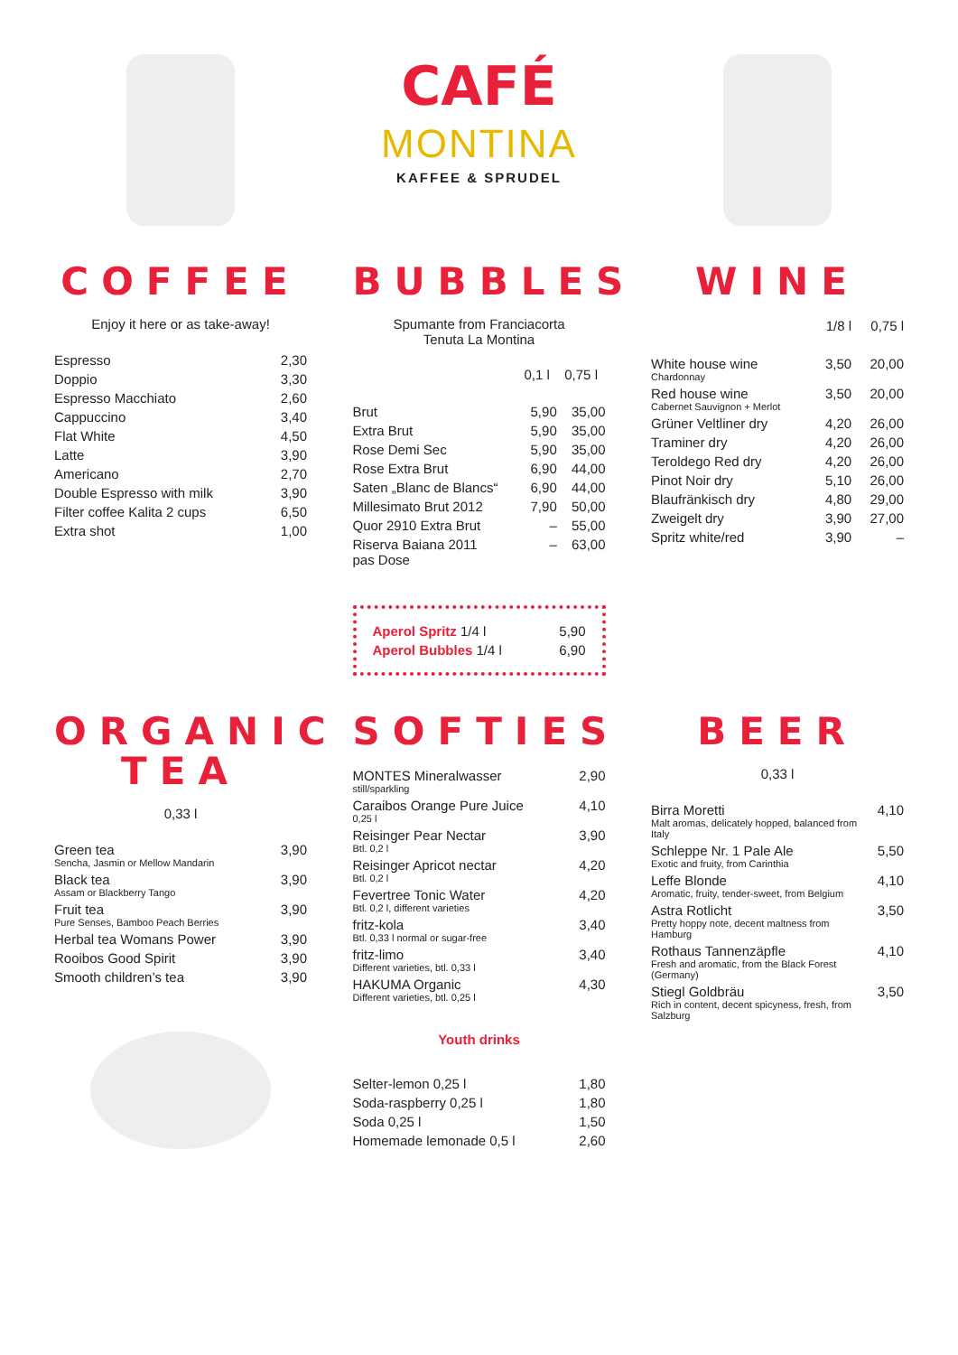CAFÉ
MONTINA
KAFFEE & SPRUDEL
COFFEE
Enjoy it here or as take-away!
| Espresso | 2,30 |
| Doppio | 3,30 |
| Espresso Macchiato | 2,60 |
| Cappuccino | 3,40 |
| Flat White | 4,50 |
| Latte | 3,90 |
| Americano | 2,70 |
| Double Espresso with milk | 3,90 |
| Filter coffee Kalita 2 cups | 6,50 |
| Extra shot | 1,00 |
BUBBLES
Spumante from Franciacorta
Tenuta La Montina
| | 0,1 l | 0,75 l |
| --- | --- | --- |
| Brut | 5,90 | 35,00 |
| Extra Brut | 5,90 | 35,00 |
| Rose Demi Sec | 5,90 | 35,00 |
| Rose Extra Brut | 6,90 | 44,00 |
| Saten „Blanc de Blancs“ | 6,90 | 44,00 |
| Millesimato Brut 2012 | 7,90 | 50,00 |
| Quor 2910 Extra Brut | – | 55,00 |
| Riserva Baiana 2011 pas Dose | – | 63,00 |
| Aperol Spritz 1/4 l | 5,90 |
| Aperol Bubbles 1/4 l | 6,90 |
WINE
| | 1/8 l | 0,75 l |
| White house wine Chardonnay | 3,50 | 20,00 |
| Red house wine Cabernet Sauvignon + Merlot | 3,50 | 20,00 |
| Grüner Veltliner dry | 4,20 | 26,00 |
| Traminer dry | 4,20 | 26,00 |
| Teroldego Red dry | 4,20 | 26,00 |
| Pinot Noir dry | 5,10 | 26,00 |
| Blaufränkisch dry | 4,80 | 29,00 |
| Zweigelt dry | 3,90 | 27,00 |
| Spritz white/red | 3,90 | – |
ORGANIC TEA
0,33 l
| Green tea Sencha, Jasmin or Mellow Mandarin | 3,90 |
| Black tea Assam or Blackberry Tango | 3,90 |
| Fruit tea Pure Senses, Bamboo Peach Berries | 3,90 |
| Herbal tea Womans Power | 3,90 |
| Rooibos Good Spirit | 3,90 |
| Smooth children’s tea | 3,90 |
SOFTIES
| MONTES Mineralwasser still/sparkling | 2,90 |
| Caraibos Orange Pure Juice 0,25 l | 4,10 |
| Reisinger Pear Nectar Btl. 0,2 l | 3,90 |
| Reisinger Apricot nectar Btl. 0,2 l | 4,20 |
| Fevertree Tonic Water Btl. 0,2 l, different varieties | 4,20 |
| fritz-kola Btl. 0,33 l normal or sugar-free | 3,40 |
| fritz-limo Different varieties, btl. 0,33 l | 3,40 |
| HAKUMA Organic Different varieties, btl. 0,25 l | 4,30 |
Youth drinks
| Selter-lemon 0,25 l | 1,80 |
| Soda-raspberry 0,25 l | 1,80 |
| Soda 0,25 l | 1,50 |
| Homemade lemonade 0,5 l | 2,60 |
BEER
0,33 l
| Birra Moretti Malt aromas, delicately hopped, balanced from Italy | 4,10 |
| Schleppe Nr. 1 Pale Ale Exotic and fruity, from Carinthia | 5,50 |
| Leffe Blonde Aromatic, fruity, tender-sweet, from Belgium | 4,10 |
| Astra Rotlicht Pretty hoppy note, decent maltness from Hamburg | 3,50 |
| Rothaus Tannenzäpfle Fresh and aromatic, from the Black Forest (Germany) | 4,10 |
| Stiegl Goldbräu Rich in content, decent spicyness, fresh, from Salzburg | 3,50 |